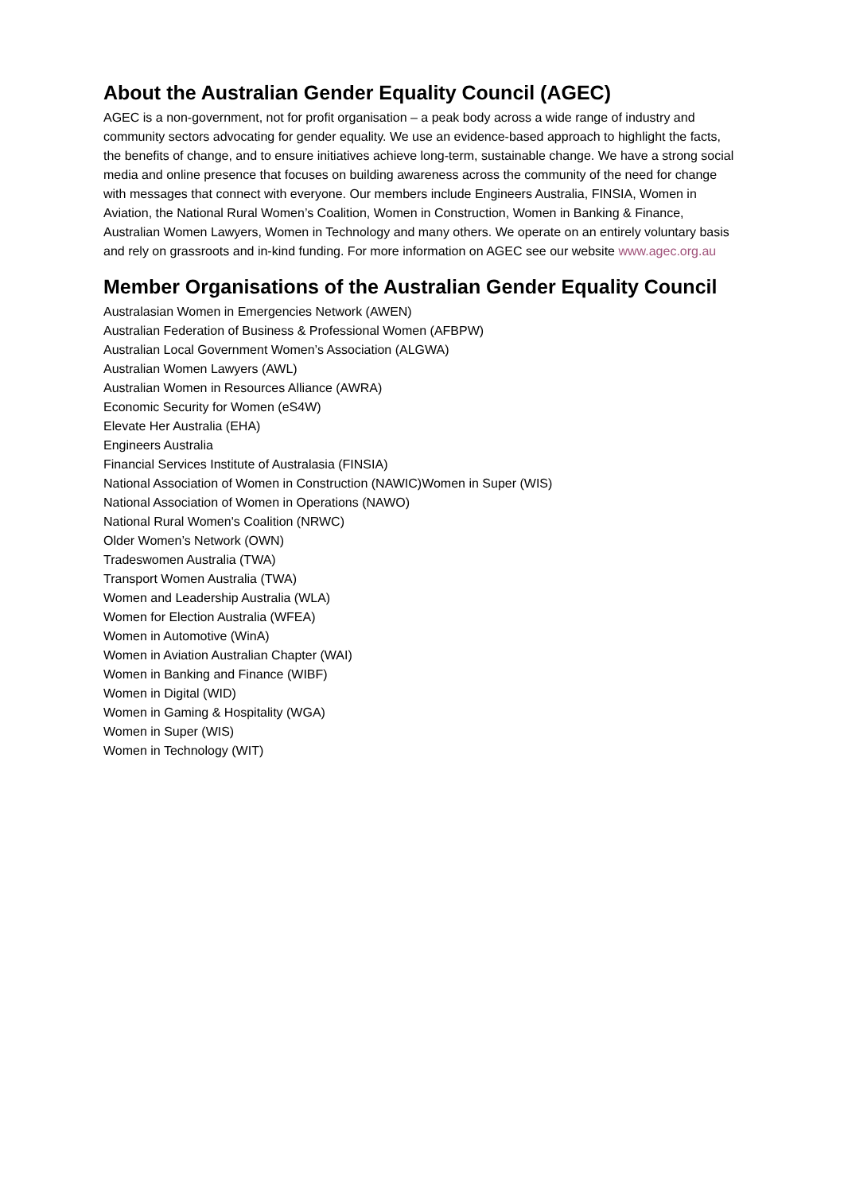About the Australian Gender Equality Council (AGEC)
AGEC is a non-government, not for profit organisation – a peak body across a wide range of industry and community sectors advocating for gender equality. We use an evidence-based approach to highlight the facts, the benefits of change, and to ensure initiatives achieve long-term, sustainable change. We have a strong social media and online presence that focuses on building awareness across the community of the need for change with messages that connect with everyone. Our members include Engineers Australia, FINSIA, Women in Aviation, the National Rural Women’s Coalition, Women in Construction, Women in Banking & Finance, Australian Women Lawyers, Women in Technology and many others. We operate on an entirely voluntary basis and rely on grassroots and in-kind funding. For more information on AGEC see our website www.agec.org.au
Member Organisations of the Australian Gender Equality Council
Australasian Women in Emergencies Network (AWEN)
Australian Federation of Business & Professional Women (AFBPW)
Australian Local Government Women’s Association (ALGWA)
Australian Women Lawyers (AWL)
Australian Women in Resources Alliance (AWRA)
Economic Security for Women (eS4W)
Elevate Her Australia (EHA)
Engineers Australia
Financial Services Institute of Australasia (FINSIA)
National Association of Women in Construction (NAWIC)Women in Super (WIS)
National Association of Women in Operations (NAWO)
National Rural Women's Coalition (NRWC)
Older Women’s Network (OWN)
Tradeswomen Australia (TWA)
Transport Women Australia (TWA)
Women and Leadership Australia (WLA)
Women for Election Australia (WFEA)
Women in Automotive (WinA)
Women in Aviation Australian Chapter (WAI)
Women in Banking and Finance (WIBF)
Women in Digital (WID)
Women in Gaming & Hospitality (WGA)
Women in Super (WIS)
Women in Technology (WIT)